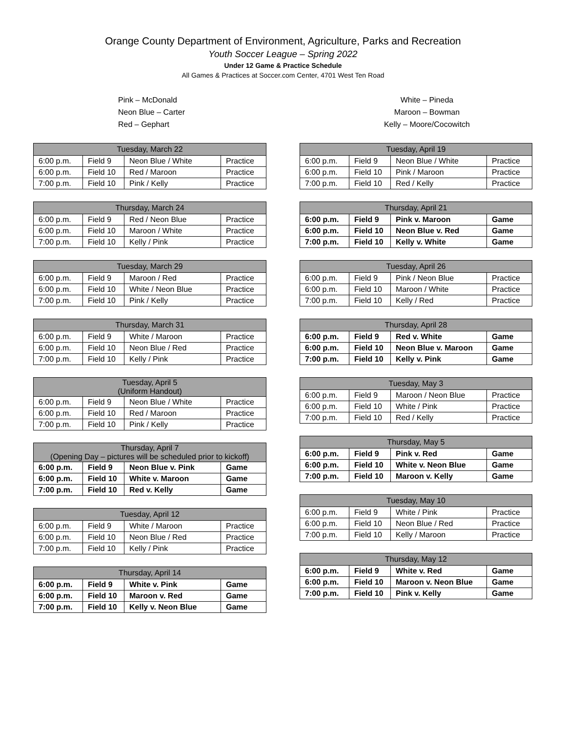Orange County Department of Environment, Agriculture, Parks and Recreation
Youth Soccer League – Spring 2022
Under 12 Game & Practice Schedule
All Games & Practices at Soccer.com Center, 4701 West Ten Road
Pink – McDonald
Neon Blue – Carter
Red – Gephart
White – Pineda
Maroon – Bowman
Kelly – Moore/Cocowitch
| Tuesday, March 22 | | | |
| --- | --- | --- | --- |
| 6:00 p.m. | Field 9 | Neon Blue / White | Practice |
| 6:00 p.m. | Field 10 | Red / Maroon | Practice |
| 7:00 p.m. | Field 10 | Pink / Kelly | Practice |
| Thursday, March 24 | | | |
| --- | --- | --- | --- |
| 6:00 p.m. | Field 9 | Red / Neon Blue | Practice |
| 6:00 p.m. | Field 10 | Maroon / White | Practice |
| 7:00 p.m. | Field 10 | Kelly / Pink | Practice |
| Tuesday, March 29 | | | |
| --- | --- | --- | --- |
| 6:00 p.m. | Field 9 | Maroon / Red | Practice |
| 6:00 p.m. | Field 10 | White / Neon Blue | Practice |
| 7:00 p.m. | Field 10 | Pink / Kelly | Practice |
| Thursday, March 31 | | | |
| --- | --- | --- | --- |
| 6:00 p.m. | Field 9 | White / Maroon | Practice |
| 6:00 p.m. | Field 10 | Neon Blue / Red | Practice |
| 7:00 p.m. | Field 10 | Kelly / Pink | Practice |
| Tuesday, April 5 (Uniform Handout) | | | |
| --- | --- | --- | --- |
| 6:00 p.m. | Field 9 | Neon Blue / White | Practice |
| 6:00 p.m. | Field 10 | Red / Maroon | Practice |
| 7:00 p.m. | Field 10 | Pink / Kelly | Practice |
| Thursday, April 7 (Opening Day – pictures will be scheduled prior to kickoff) | | | |
| --- | --- | --- | --- |
| 6:00 p.m. | Field 9 | Neon Blue v. Pink | Game |
| 6:00 p.m. | Field 10 | White v. Maroon | Game |
| 7:00 p.m. | Field 10 | Red v. Kelly | Game |
| Tuesday, April 12 | | | |
| --- | --- | --- | --- |
| 6:00 p.m. | Field 9 | White / Maroon | Practice |
| 6:00 p.m. | Field 10 | Neon Blue / Red | Practice |
| 7:00 p.m. | Field 10 | Kelly / Pink | Practice |
| Thursday, April 14 | | | |
| --- | --- | --- | --- |
| 6:00 p.m. | Field 9 | White v. Pink | Game |
| 6:00 p.m. | Field 10 | Maroon v. Red | Game |
| 7:00 p.m. | Field 10 | Kelly v. Neon Blue | Game |
| Tuesday, April 19 | | | |
| --- | --- | --- | --- |
| 6:00 p.m. | Field 9 | Neon Blue / White | Practice |
| 6:00 p.m. | Field 10 | Pink / Maroon | Practice |
| 7:00 p.m. | Field 10 | Red / Kelly | Practice |
| Thursday, April 21 | | | |
| --- | --- | --- | --- |
| 6:00 p.m. | Field 9 | Pink v. Maroon | Game |
| 6:00 p.m. | Field 10 | Neon Blue v. Red | Game |
| 7:00 p.m. | Field 10 | Kelly v. White | Game |
| Tuesday, April 26 | | | |
| --- | --- | --- | --- |
| 6:00 p.m. | Field 9 | Pink / Neon Blue | Practice |
| 6:00 p.m. | Field 10 | Maroon / White | Practice |
| 7:00 p.m. | Field 10 | Kelly / Red | Practice |
| Thursday, April 28 | | | |
| --- | --- | --- | --- |
| 6:00 p.m. | Field 9 | Red v. White | Game |
| 6:00 p.m. | Field 10 | Neon Blue v. Maroon | Game |
| 7:00 p.m. | Field 10 | Kelly v. Pink | Game |
| Tuesday, May 3 | | | |
| --- | --- | --- | --- |
| 6:00 p.m. | Field 9 | Maroon / Neon Blue | Practice |
| 6:00 p.m. | Field 10 | White / Pink | Practice |
| 7:00 p.m. | Field 10 | Red / Kelly | Practice |
| Thursday, May 5 | | | |
| --- | --- | --- | --- |
| 6:00 p.m. | Field 9 | Pink v. Red | Game |
| 6:00 p.m. | Field 10 | White v. Neon Blue | Game |
| 7:00 p.m. | Field 10 | Maroon v. Kelly | Game |
| Tuesday, May 10 | | | |
| --- | --- | --- | --- |
| 6:00 p.m. | Field 9 | White / Pink | Practice |
| 6:00 p.m. | Field 10 | Neon Blue / Red | Practice |
| 7:00 p.m. | Field 10 | Kelly / Maroon | Practice |
| Thursday, May 12 | | | |
| --- | --- | --- | --- |
| 6:00 p.m. | Field 9 | White v. Red | Game |
| 6:00 p.m. | Field 10 | Maroon v. Neon Blue | Game |
| 7:00 p.m. | Field 10 | Pink v. Kelly | Game |